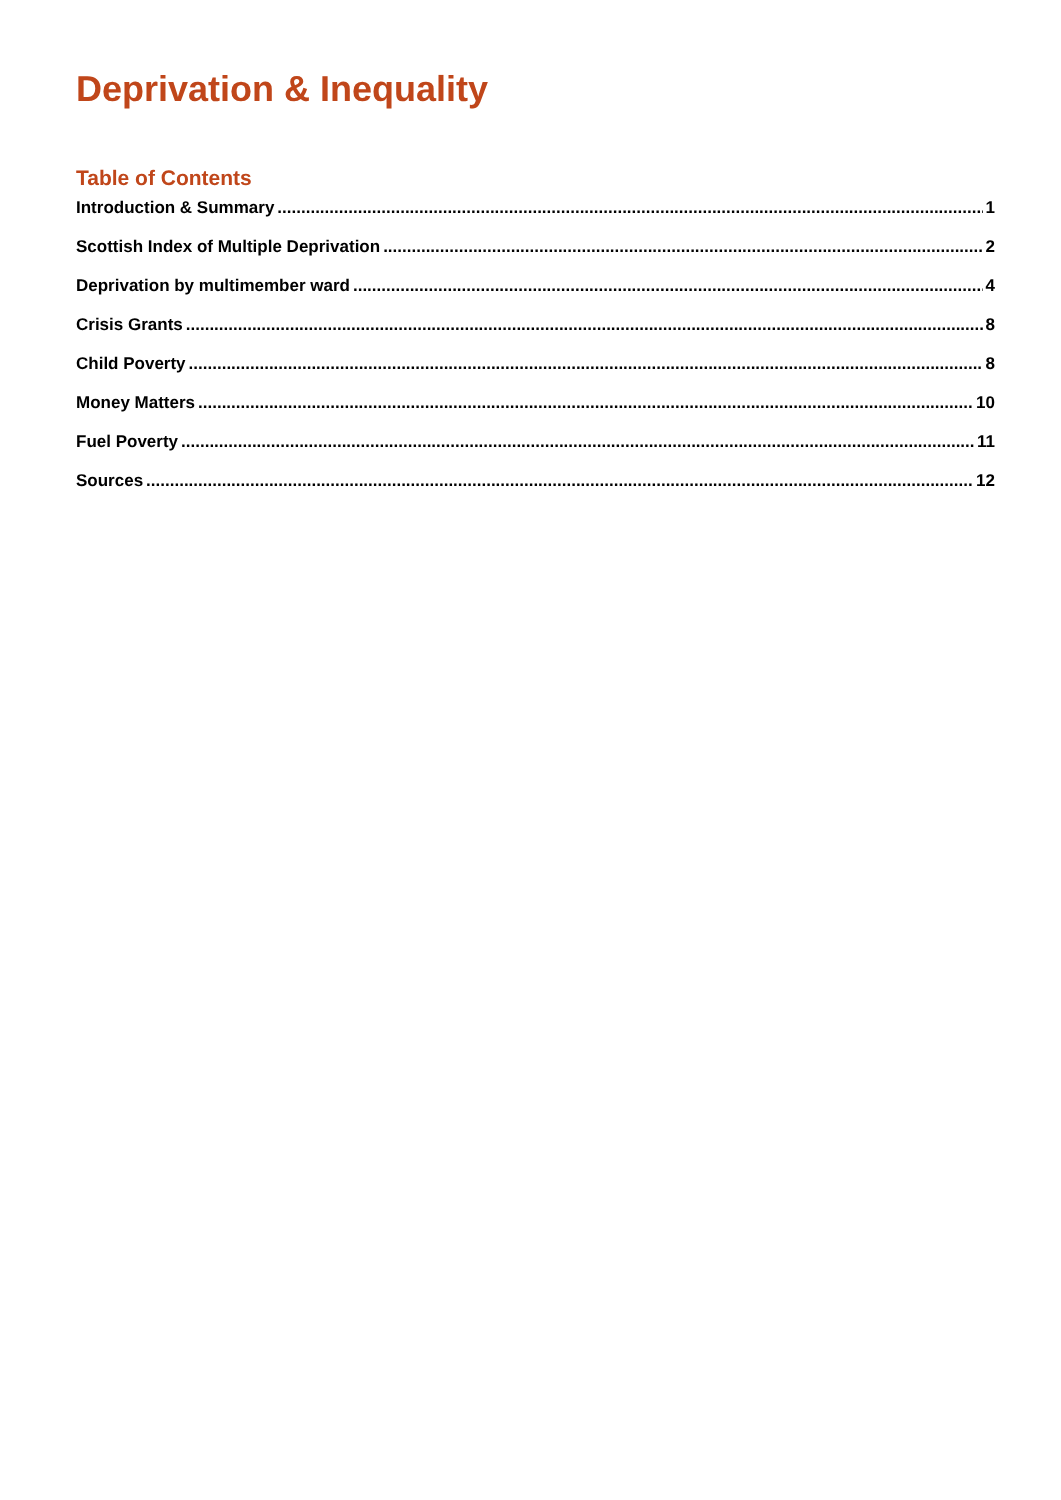Deprivation & Inequality
Table of Contents
Introduction & Summary 1
Scottish Index of Multiple Deprivation 2
Deprivation by multimember ward 4
Crisis Grants 8
Child Poverty 8
Money Matters 10
Fuel Poverty 11
Sources 12